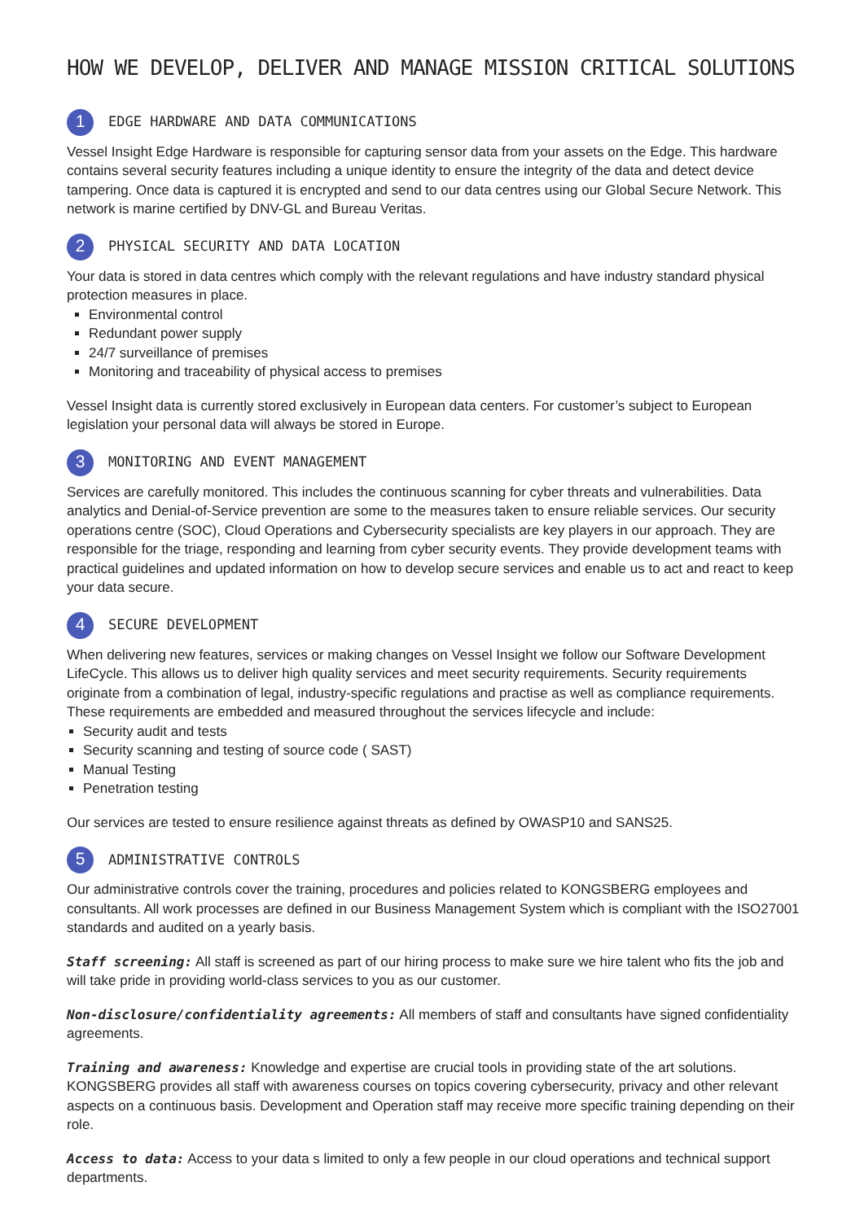HOW WE DEVELOP, DELIVER AND MANAGE MISSION CRITICAL SOLUTIONS
1 EDGE HARDWARE AND DATA COMMUNICATIONS
Vessel Insight Edge Hardware is responsible for capturing sensor data from your assets on the Edge. This hardware contains several security features including a unique identity to ensure the integrity of the data and detect device tampering. Once data is captured it is encrypted and send to our data centres using our Global Secure Network. This network is marine certified by DNV-GL and Bureau Veritas.
2 PHYSICAL SECURITY AND DATA LOCATION
Your data is stored in data centres which comply with the relevant regulations and have industry standard physical protection measures in place.
Environmental control
Redundant power supply
24/7 surveillance of premises
Monitoring and traceability of physical access to premises
Vessel Insight data is currently stored exclusively in European data centers. For customer’s subject to European legislation your personal data will always be stored in Europe.
3 MONITORING AND EVENT MANAGEMENT
Services are carefully monitored. This includes the continuous scanning for cyber threats and vulnerabilities. Data analytics and Denial-of-Service prevention are some to the measures taken to ensure reliable services. Our security operations centre (SOC), Cloud Operations and Cybersecurity specialists are key players in our approach. They are responsible for the triage, responding and learning from cyber security events. They provide development teams with practical guidelines and updated information on how to develop secure services and enable us to act and react to keep your data secure.
4 SECURE DEVELOPMENT
When delivering new features, services or making changes on Vessel Insight we follow our Software Development LifeCycle. This allows us to deliver high quality services and meet security requirements. Security requirements originate from a combination of legal, industry-specific regulations and practise as well as compliance requirements. These requirements are embedded and measured throughout the services lifecycle and include:
Security audit and tests
Security scanning and testing of source code ( SAST)
Manual Testing
Penetration testing
Our services are tested to ensure resilience against threats as defined by OWASP10 and SANS25.
5 ADMINISTRATIVE CONTROLS
Our administrative controls cover the training, procedures and policies related to KONGSBERG employees and consultants. All work processes are defined in our Business Management System which is compliant with the ISO27001 standards and audited on a yearly basis.
Staff screening: All staff is screened as part of our hiring process to make sure we hire talent who fits the job and will take pride in providing world-class services to you as our customer.
Non-disclosure/confidentiality agreements: All members of staff and consultants have signed confidentiality agreements.
Training and awareness: Knowledge and expertise are crucial tools in providing state of the art solutions. KONGSBERG provides all staff with awareness courses on topics covering cybersecurity, privacy and other relevant aspects on a continuous basis. Development and Operation staff may receive more specific training depending on their role.
Access to data: Access to your data s limited to only a few people in our cloud operations and technical support departments.